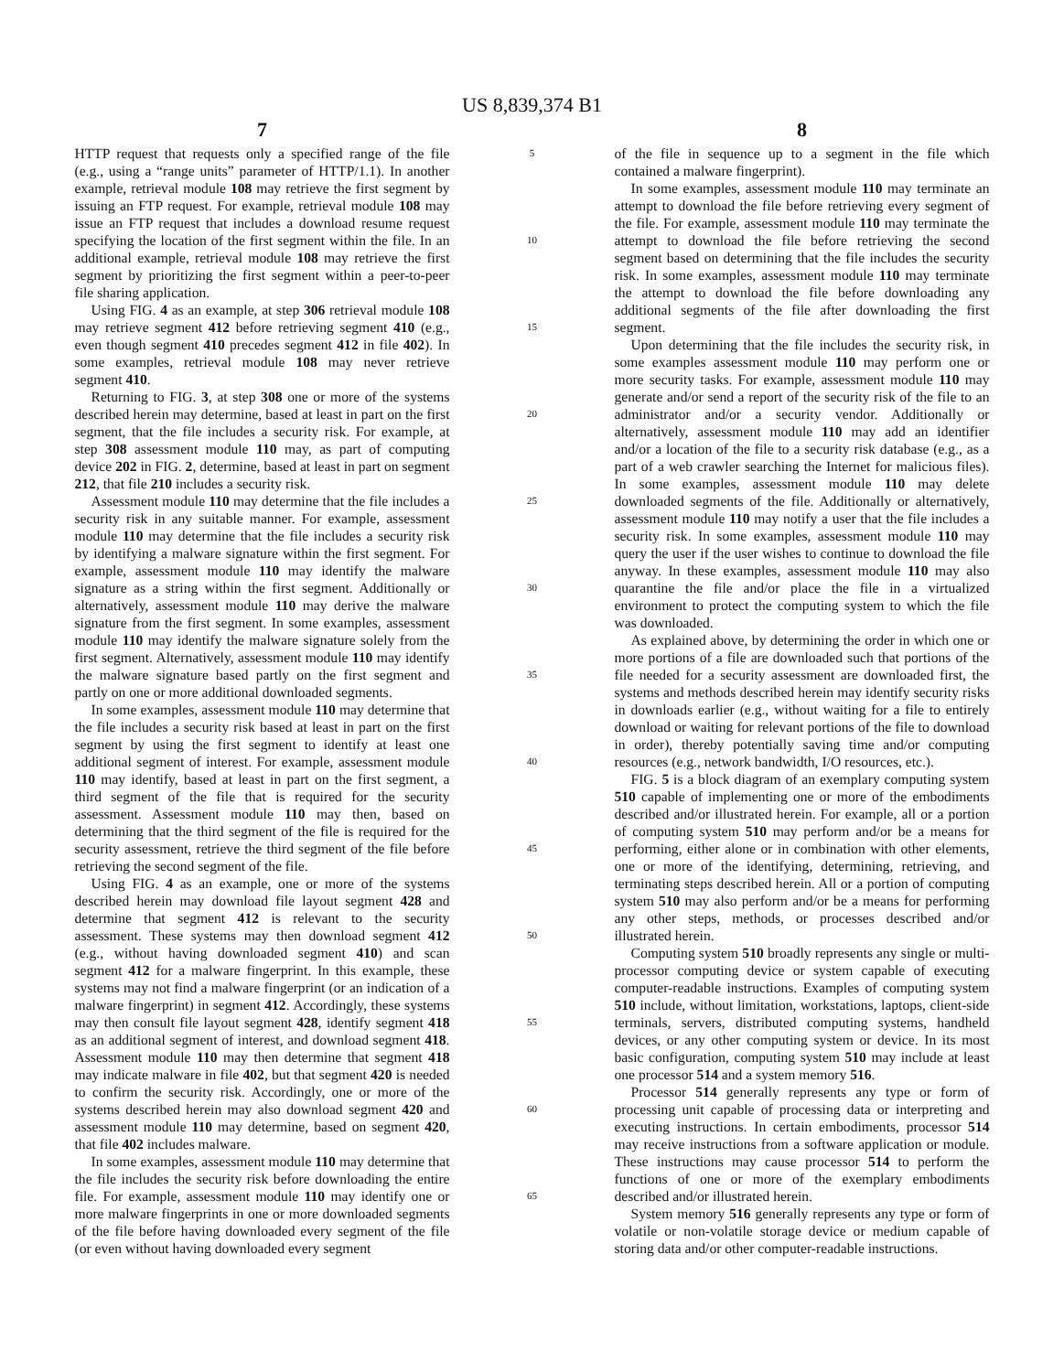US 8,839,374 B1
7
HTTP request that requests only a specified range of the file (e.g., using a “range units” parameter of HTTP/1.1). In another example, retrieval module 108 may retrieve the first segment by issuing an FTP request. For example, retrieval module 108 may issue an FTP request that includes a download resume request specifying the location of the first segment within the file. In an additional example, retrieval module 108 may retrieve the first segment by prioritizing the first segment within a peer-to-peer file sharing application.
Using FIG. 4 as an example, at step 306 retrieval module 108 may retrieve segment 412 before retrieving segment 410 (e.g., even though segment 410 precedes segment 412 in file 402). In some examples, retrieval module 108 may never retrieve segment 410.
Returning to FIG. 3, at step 308 one or more of the systems described herein may determine, based at least in part on the first segment, that the file includes a security risk. For example, at step 308 assessment module 110 may, as part of computing device 202 in FIG. 2, determine, based at least in part on segment 212, that file 210 includes a security risk.
Assessment module 110 may determine that the file includes a security risk in any suitable manner. For example, assessment module 110 may determine that the file includes a security risk by identifying a malware signature within the first segment. For example, assessment module 110 may identify the malware signature as a string within the first segment. Additionally or alternatively, assessment module 110 may derive the malware signature from the first segment. In some examples, assessment module 110 may identify the malware signature solely from the first segment. Alternatively, assessment module 110 may identify the malware signature based partly on the first segment and partly on one or more additional downloaded segments.
In some examples, assessment module 110 may determine that the file includes a security risk based at least in part on the first segment by using the first segment to identify at least one additional segment of interest. For example, assessment module 110 may identify, based at least in part on the first segment, a third segment of the file that is required for the security assessment. Assessment module 110 may then, based on determining that the third segment of the file is required for the security assessment, retrieve the third segment of the file before retrieving the second segment of the file.
Using FIG. 4 as an example, one or more of the systems described herein may download file layout segment 428 and determine that segment 412 is relevant to the security assessment. These systems may then download segment 412 (e.g., without having downloaded segment 410) and scan segment 412 for a malware fingerprint. In this example, these systems may not find a malware fingerprint (or an indication of a malware fingerprint) in segment 412. Accordingly, these systems may then consult file layout segment 428, identify segment 418 as an additional segment of interest, and download segment 418. Assessment module 110 may then determine that segment 418 may indicate malware in file 402, but that segment 420 is needed to confirm the security risk. Accordingly, one or more of the systems described herein may also download segment 420 and assessment module 110 may determine, based on segment 420, that file 402 includes malware.
In some examples, assessment module 110 may determine that the file includes the security risk before downloading the entire file. For example, assessment module 110 may identify one or more malware fingerprints in one or more downloaded segments of the file before having downloaded every segment of the file (or even without having downloaded every segment
5
10
15
20
25
30
35
40
45
50
55
60
65
8
of the file in sequence up to a segment in the file which contained a malware fingerprint).
In some examples, assessment module 110 may terminate an attempt to download the file before retrieving every segment of the file. For example, assessment module 110 may terminate the attempt to download the file before retrieving the second segment based on determining that the file includes the security risk. In some examples, assessment module 110 may terminate the attempt to download the file before downloading any additional segments of the file after downloading the first segment.
Upon determining that the file includes the security risk, in some examples assessment module 110 may perform one or more security tasks. For example, assessment module 110 may generate and/or send a report of the security risk of the file to an administrator and/or a security vendor. Additionally or alternatively, assessment module 110 may add an identifier and/or a location of the file to a security risk database (e.g., as a part of a web crawler searching the Internet for malicious files). In some examples, assessment module 110 may delete downloaded segments of the file. Additionally or alternatively, assessment module 110 may notify a user that the file includes a security risk. In some examples, assessment module 110 may query the user if the user wishes to continue to download the file anyway. In these examples, assessment module 110 may also quarantine the file and/or place the file in a virtualized environment to protect the computing system to which the file was downloaded.
As explained above, by determining the order in which one or more portions of a file are downloaded such that portions of the file needed for a security assessment are downloaded first, the systems and methods described herein may identify security risks in downloads earlier (e.g., without waiting for a file to entirely download or waiting for relevant portions of the file to download in order), thereby potentially saving time and/or computing resources (e.g., network bandwidth, I/O resources, etc.).
FIG. 5 is a block diagram of an exemplary computing system 510 capable of implementing one or more of the embodiments described and/or illustrated herein. For example, all or a portion of computing system 510 may perform and/or be a means for performing, either alone or in combination with other elements, one or more of the identifying, determining, retrieving, and terminating steps described herein. All or a portion of computing system 510 may also perform and/or be a means for performing any other steps, methods, or processes described and/or illustrated herein.
Computing system 510 broadly represents any single or multi-processor computing device or system capable of executing computer-readable instructions. Examples of computing system 510 include, without limitation, workstations, laptops, client-side terminals, servers, distributed computing systems, handheld devices, or any other computing system or device. In its most basic configuration, computing system 510 may include at least one processor 514 and a system memory 516.
Processor 514 generally represents any type or form of processing unit capable of processing data or interpreting and executing instructions. In certain embodiments, processor 514 may receive instructions from a software application or module. These instructions may cause processor 514 to perform the functions of one or more of the exemplary embodiments described and/or illustrated herein.
System memory 516 generally represents any type or form of volatile or non-volatile storage device or medium capable of storing data and/or other computer-readable instructions.